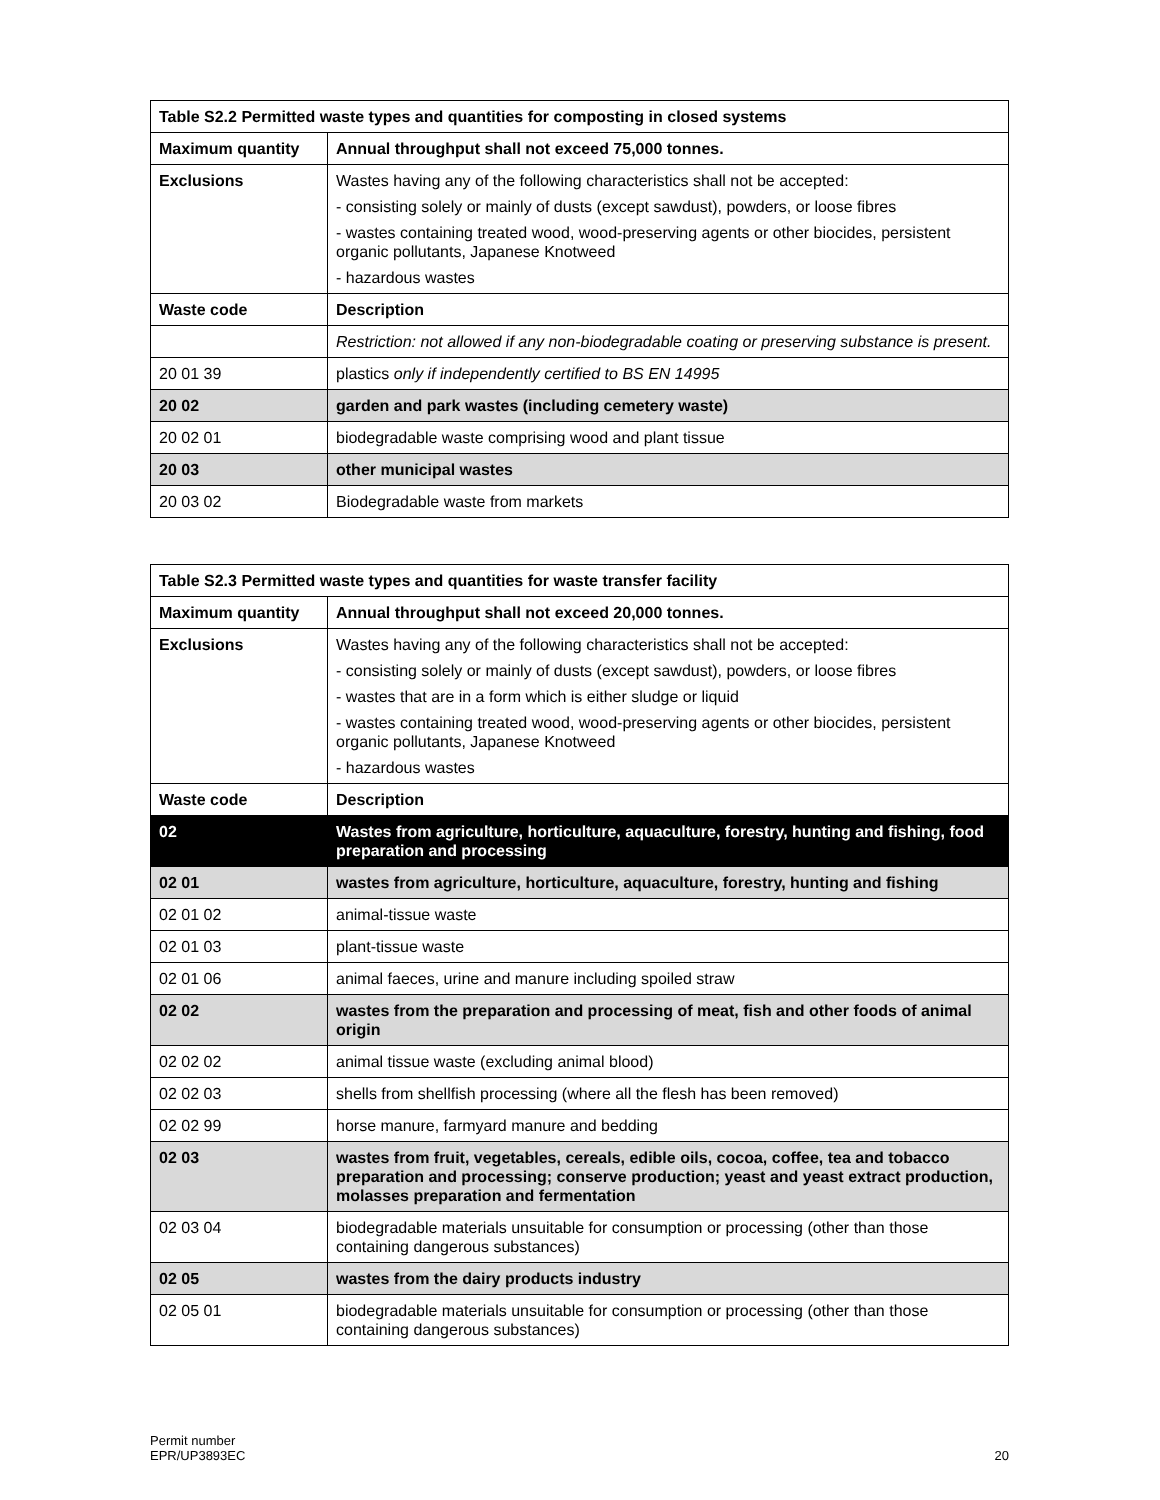| Table S2.2 Permitted waste types and quantities for composting in closed systems | |
| --- | --- |
| Maximum quantity | Annual throughput shall not exceed 75,000 tonnes. |
| Exclusions | Wastes having any of the following characteristics shall not be accepted: - consisting solely or mainly of dusts (except sawdust), powders, or loose fibres - wastes containing treated wood, wood-preserving agents or other biocides, persistent organic pollutants, Japanese Knotweed - hazardous wastes |
| Waste code | Description |
| | Restriction: not allowed if any non-biodegradable coating or preserving substance is present. |
| 20 01 39 | plastics only if independently certified to BS EN 14995 |
| 20 02 | garden and park wastes (including cemetery waste) |
| 20 02 01 | biodegradable waste comprising wood and plant tissue |
| 20 03 | other municipal wastes |
| 20 03 02 | Biodegradable waste from markets |
| Table S2.3 Permitted waste types and quantities for waste transfer facility | |
| --- | --- |
| Maximum quantity | Annual throughput shall not exceed 20,000 tonnes. |
| Exclusions | Wastes having any of the following characteristics shall not be accepted: - consisting solely or mainly of dusts (except sawdust), powders, or loose fibres - wastes that are in a form which is either sludge or liquid - wastes containing treated wood, wood-preserving agents or other biocides, persistent organic pollutants, Japanese Knotweed - hazardous wastes |
| Waste code | Description |
| 02 | Wastes from agriculture, horticulture, aquaculture, forestry, hunting and fishing, food preparation and processing |
| 02 01 | wastes from agriculture, horticulture, aquaculture, forestry, hunting and fishing |
| 02 01 02 | animal-tissue waste |
| 02 01 03 | plant-tissue waste |
| 02 01 06 | animal faeces, urine and manure including spoiled straw |
| 02 02 | wastes from the preparation and processing of meat, fish and other foods of animal origin |
| 02 02 02 | animal tissue waste (excluding animal blood) |
| 02 02 03 | shells from shellfish processing (where all the flesh has been removed) |
| 02 02 99 | horse manure, farmyard manure and bedding |
| 02 03 | wastes from fruit, vegetables, cereals, edible oils, cocoa, coffee, tea and tobacco preparation and processing; conserve production; yeast and yeast extract production, molasses preparation and fermentation |
| 02 03 04 | biodegradable materials unsuitable for consumption or processing (other than those containing dangerous substances) |
| 02 05 | wastes from the dairy products industry |
| 02 05 01 | biodegradable materials unsuitable for consumption or processing (other than those containing dangerous substances) |
Permit number
EPR/UP3893EC
20